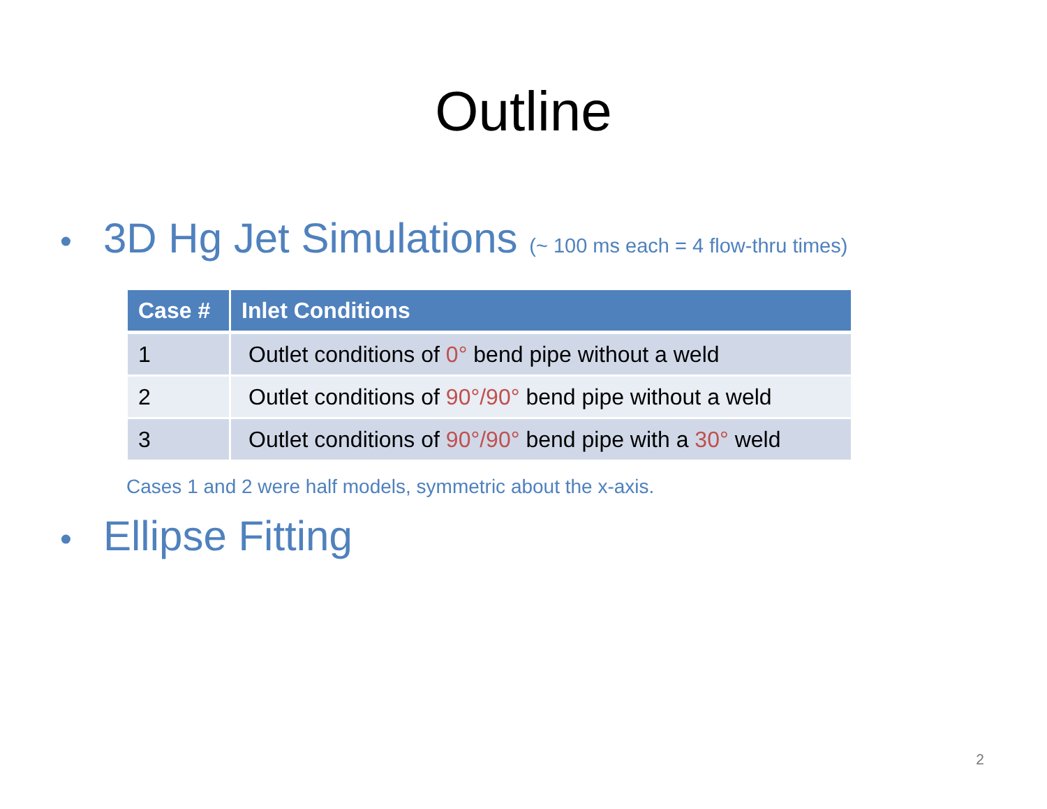Outline
• 3D Hg Jet Simulations (~ 100 ms each = 4 flow-thru times)
| Case # | Inlet Conditions |
| --- | --- |
| 1 | Outlet conditions of 0° bend pipe without a weld |
| 2 | Outlet conditions of 90°/90° bend pipe without a weld |
| 3 | Outlet conditions of 90°/90° bend pipe with a 30° weld |
Cases 1 and 2 were half models, symmetric about the x-axis.
• Ellipse Fitting
2